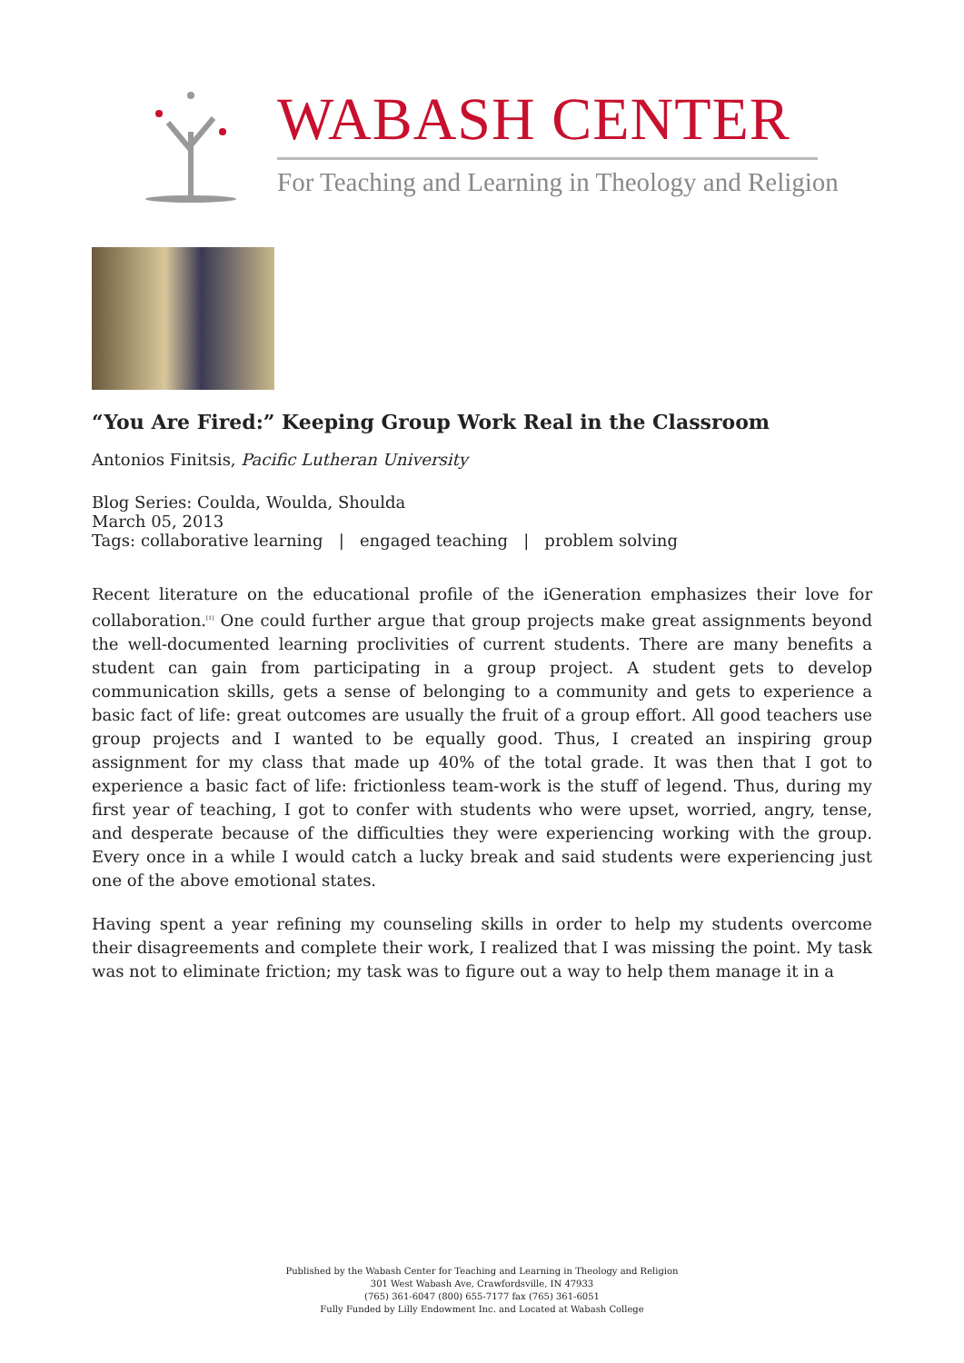WABASH CENTER
For Teaching and Learning in Theology and Religion
“You Are Fired:” Keeping Group Work Real in the Classroom
Antonios Finitsis, Pacific Lutheran University
Blog Series: Coulda, Woulda, Shoulda
March 05, 2013
Tags: collaborative learning | engaged teaching | problem solving
Recent literature on the educational profile of the iGeneration emphasizes their love for collaboration.<sup>[1]</sup> One could further argue that group projects make great assignments beyond the well-documented learning proclivities of current students. There are many benefits a student can gain from participating in a group project. A student gets to develop communication skills, gets a sense of belonging to a community and gets to experience a basic fact of life: great outcomes are usually the fruit of a group effort. All good teachers use group projects and I wanted to be equally good. Thus, I created an inspiring group assignment for my class that made up 40% of the total grade. It was then that I got to experience a basic fact of life: frictionless team-work is the stuff of legend. Thus, during my first year of teaching, I got to confer with students who were upset, worried, angry, tense, and desperate because of the difficulties they were experiencing working with the group. Every once in a while I would catch a lucky break and said students were experiencing just one of the above emotional states.
Having spent a year refining my counseling skills in order to help my students overcome their disagreements and complete their work, I realized that I was missing the point. My task was not to eliminate friction; my task was to figure out a way to help them manage it in a
Published by the Wabash Center for Teaching and Learning in Theology and Religion
301 West Wabash Ave, Crawfordsville, IN 47933
(765) 361-6047 (800) 655-7177 fax (765) 361-6051
Fully Funded by Lilly Endowment Inc. and Located at Wabash College